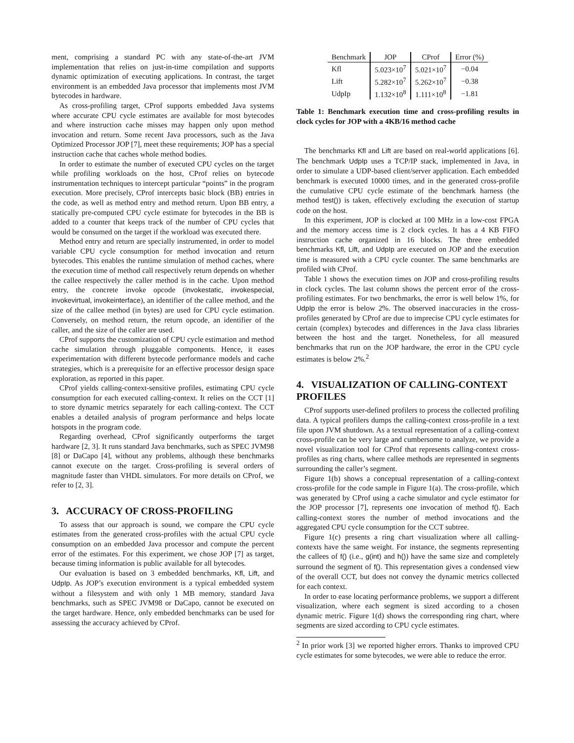ment, comprising a standard PC with any state-of-the-art JVM implementation that relies on just-in-time compilation and supports dynamic optimization of executing applications. In contrast, the target environment is an embedded Java processor that implements most JVM bytecodes in hardware.
As cross-profiling target, CProf supports embedded Java systems where accurate CPU cycle estimates are available for most bytecodes and where instruction cache misses may happen only upon method invocation and return. Some recent Java processors, such as the Java Optimized Processor JOP [7], meet these requirements; JOP has a special instruction cache that caches whole method bodies.
In order to estimate the number of executed CPU cycles on the target while profiling workloads on the host, CProf relies on bytecode instrumentation techniques to intercept particular “points” in the program execution. More precisely, CProf intercepts basic block (BB) entries in the code, as well as method entry and method return. Upon BB entry, a statically pre-computed CPU cycle estimate for bytecodes in the BB is added to a counter that keeps track of the number of CPU cycles that would be consumed on the target if the workload was executed there.
Method entry and return are specially instrumented, in order to model variable CPU cycle consumption for method invocation and return bytecodes. This enables the runtime simulation of method caches, where the execution time of method call respectively return depends on whether the callee respectively the caller method is in the cache. Upon method entry, the concrete invoke opcode (invokestatic, invokespecial, invokevirtual, invokeinterface), an identifier of the callee method, and the size of the callee method (in bytes) are used for CPU cycle estimation. Conversely, on method return, the return opcode, an identifier of the caller, and the size of the caller are used.
CProf supports the customization of CPU cycle estimation and method cache simulation through pluggable components. Hence, it eases experimentation with different bytecode performance models and cache strategies, which is a prerequisite for an effective processor design space exploration, as reported in this paper.
CProf yields calling-context-sensitive profiles, estimating CPU cycle consumption for each executed calling-context. It relies on the CCT [1] to store dynamic metrics separately for each calling-context. The CCT enables a detailed analysis of program performance and helps locate hotspots in the program code.
Regarding overhead, CProf significantly outperforms the target hardware [2, 3]. It runs standard Java benchmarks, such as SPEC JVM98 [8] or DaCapo [4], without any problems, although these benchmarks cannot execute on the target. Cross-profiling is several orders of magnitude faster than VHDL simulators. For more details on CProf, we refer to [2, 3].
3. ACCURACY OF CROSS-PROFILING
To assess that our approach is sound, we compare the CPU cycle estimates from the generated cross-profiles with the actual CPU cycle consumption on an embedded Java processor and compute the percent error of the estimates. For this experiment, we chose JOP [7] as target, because timing information is public available for all bytecodes.
Our evaluation is based on 3 embedded benchmarks, Kfl, Lift, and UdpIp. As JOP’s execution environment is a typical embedded system without a filesystem and with only 1 MB memory, standard Java benchmarks, such as SPEC JVM98 or DaCapo, cannot be executed on the target hardware. Hence, only embedded benchmarks can be used for assessing the accuracy achieved by CProf.
| Benchmark | JOP | CProf | Error (%) |
| --- | --- | --- | --- |
| Kfl | 5.023×10<sup>7</sup> | 5.021×10<sup>7</sup> | −0.04 |
| Lift | 5.282×10<sup>7</sup> | 5.262×10<sup>7</sup> | −0.38 |
| UdpIp | 1.132×10<sup>8</sup> | 1.111×10<sup>8</sup> | −1.81 |
Table 1: Benchmark execution time and cross-profiling results in clock cycles for JOP with a 4KB/16 method cache
The benchmarks Kfl and Lift are based on real-world applications [6]. The benchmark UdpIp uses a TCP/IP stack, implemented in Java, in order to simulate a UDP-based client/server application. Each embedded benchmark is executed 10000 times, and in the generated cross-profile the cumulative CPU cycle estimate of the benchmark harness (the method test()) is taken, effectively excluding the execution of startup code on the host.
In this experiment, JOP is clocked at 100 MHz in a low-cost FPGA and the memory access time is 2 clock cycles. It has a 4 KB FIFO instruction cache organized in 16 blocks. The three embedded benchmarks Kfl, Lift, and UdpIp are executed on JOP and the execution time is measured with a CPU cycle counter. The same benchmarks are profiled with CProf.
Table 1 shows the execution times on JOP and cross-profiling results in clock cycles. The last column shows the percent error of the cross-profiling estimates. For two benchmarks, the error is well below 1%, for UdpIp the error is below 2%. The observed inaccuracies in the cross-profiles generated by CProf are due to imprecise CPU cycle estimates for certain (complex) bytecodes and differences in the Java class libraries between the host and the target. Nonetheless, for all measured benchmarks that run on the JOP hardware, the error in the CPU cycle estimates is below 2%.<sup>2</sup>
4. VISUALIZATION OF CALLING-CONTEXT PROFILES
CProf supports user-defined profilers to process the collected profiling data. A typical profilers dumps the calling-context cross-profile in a text file upon JVM shutdown. As a textual representation of a calling-context cross-profile can be very large and cumbersome to analyze, we provide a novel visualization tool for CProf that represents calling-context cross-profiles as ring charts, where callee methods are represented in segments surrounding the caller’s segment.
Figure 1(b) shows a conceptual representation of a calling-context cross-profile for the code sample in Figure 1(a). The cross-profile, which was generated by CProf using a cache simulator and cycle estimator for the JOP processor [7], represents one invocation of method f(). Each calling-context stores the number of method invocations and the aggregated CPU cycle consumption for the CCT subtree.
Figure 1(c) presents a ring chart visualization where all calling-contexts have the same weight. For instance, the segments representing the callees of f() (i.e., g(int) and h()) have the same size and completely surround the segment of f(). This representation gives a condensed view of the overall CCT, but does not convey the dynamic metrics collected for each context.
In order to ease locating performance problems, we support a different visualization, where each segment is sized according to a chosen dynamic metric. Figure 1(d) shows the corresponding ring chart, where segments are sized according to CPU cycle estimates.
<sup>2</sup> In prior work [3] we reported higher errors. Thanks to improved CPU cycle estimates for some bytecodes, we were able to reduce the error.